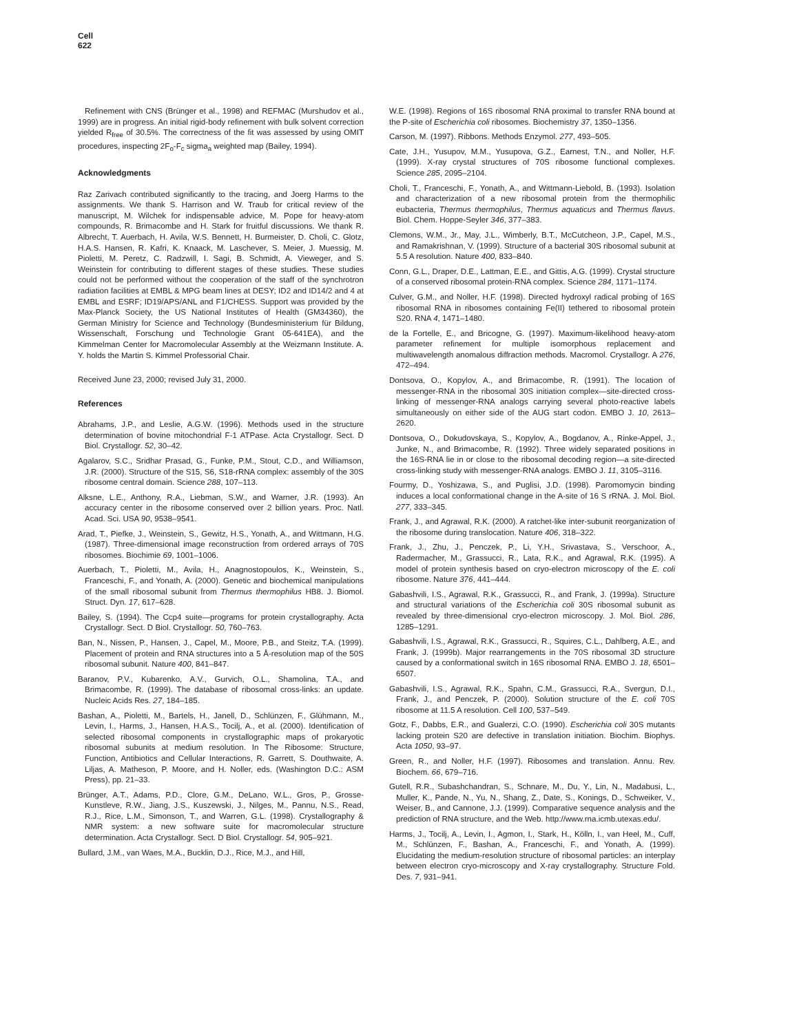Cell
622
Refinement with CNS (Brünger et al., 1998) and REFMAC (Murshudov et al., 1999) are in progress. An initial rigid-body refinement with bulk solvent correction yielded R<sub>free</sub> of 30.5%. The correctness of the fit was assessed by using OMIT procedures, inspecting 2F<sub>o</sub>-F<sub>c</sub> sigma<sub>a</sub> weighted map (Bailey, 1994).
Acknowledgments
Raz Zarivach contributed significantly to the tracing, and Joerg Harms to the assignments. We thank S. Harrison and W. Traub for critical review of the manuscript, M. Wilchek for indispensable advice, M. Pope for heavy-atom compounds, R. Brimacombe and H. Stark for fruitful discussions. We thank R. Albrecht, T. Auerbach, H. Avila, W.S. Bennett, H. Burmeister, D. Choli, C. Glotz, H.A.S. Hansen, R. Kafri, K. Knaack, M. Laschever, S. Meier, J. Muessig, M. Pioletti, M. Peretz, C. Radzwill, I. Sagi, B. Schmidt, A. Vieweger, and S. Weinstein for contributing to different stages of these studies. These studies could not be performed without the cooperation of the staff of the synchrotron radiation facilities at EMBL & MPG beam lines at DESY; ID2 and ID14/2 and 4 at EMBL and ESRF; ID19/APS/ANL and F1/CHESS. Support was provided by the Max-Planck Society, the US National Institutes of Health (GM34360), the German Ministry for Science and Technology (Bundesministerium für Bildung, Wissenschaft, Forschung und Technologie Grant 05-641EA), and the Kimmelman Center for Macromolecular Assembly at the Weizmann Institute. A. Y. holds the Martin S. Kimmel Professorial Chair.
Received June 23, 2000; revised July 31, 2000.
References
Abrahams, J.P., and Leslie, A.G.W. (1996). Methods used in the structure determination of bovine mitochondrial F-1 ATPase. Acta Crystallogr. Sect. D Biol. Crystallogr. 52, 30–42.
Agalarov, S.C., Sridhar Prasad, G., Funke, P.M., Stout, C.D., and Williamson, J.R. (2000). Structure of the S15, S6, S18-rRNA complex: assembly of the 30S ribosome central domain. Science 288, 107–113.
Alksne, L.E., Anthony, R.A., Liebman, S.W., and Warner, J.R. (1993). An accuracy center in the ribosome conserved over 2 billion years. Proc. Natl. Acad. Sci. USA 90, 9538–9541.
Arad, T., Piefke, J., Weinstein, S., Gewitz, H.S., Yonath, A., and Wittmann, H.G. (1987). Three-dimensional image reconstruction from ordered arrays of 70S ribosomes. Biochimie 69, 1001–1006.
Auerbach, T., Pioletti, M., Avila, H., Anagnostopoulos, K., Weinstein, S., Franceschi, F., and Yonath, A. (2000). Genetic and biochemical manipulations of the small ribosomal subunit from Thermus thermophilus HB8. J. Biomol. Struct. Dyn. 17, 617–628.
Bailey, S. (1994). The Ccp4 suite—programs for protein crystallography. Acta Crystallogr. Sect. D Biol. Crystallogr. 50, 760–763.
Ban, N., Nissen, P., Hansen, J., Capel, M., Moore, P.B., and Steitz, T.A. (1999). Placement of protein and RNA structures into a 5 Å-resolution map of the 50S ribosomal subunit. Nature 400, 841–847.
Baranov, P.V., Kubarenko, A.V., Gurvich, O.L., Shamolina, T.A., and Brimacombe, R. (1999). The database of ribosomal cross-links: an update. Nucleic Acids Res. 27, 184–185.
Bashan, A., Pioletti, M., Bartels, H., Janell, D., Schlünzen, F., Glühmann, M., Levin, I., Harms, J., Hansen, H.A.S., Tocilj, A., et al. (2000). Identification of selected ribosomal components in crystallographic maps of prokaryotic ribosomal subunits at medium resolution. In The Ribosome: Structure, Function, Antibiotics and Cellular Interactions, R. Garrett, S. Douthwaite, A. Liljas, A. Matheson, P. Moore, and H. Noller, eds. (Washington D.C.: ASM Press), pp. 21–33.
Brünger, A.T., Adams, P.D., Clore, G.M., DeLano, W.L., Gros, P., Grosse-Kunstleve, R.W., Jiang, J.S., Kuszewski, J., Nilges, M., Pannu, N.S., Read, R.J., Rice, L.M., Simonson, T., and Warren, G.L. (1998). Crystallography & NMR system: a new software suite for macromolecular structure determination. Acta Crystallogr. Sect. D Biol. Crystallogr. 54, 905–921.
Bullard, J.M., van Waes, M.A., Bucklin, D.J., Rice, M.J., and Hill,
W.E. (1998). Regions of 16S ribosomal RNA proximal to transfer RNA bound at the P-site of Escherichia coli ribosomes. Biochemistry 37, 1350–1356.
Carson, M. (1997). Ribbons. Methods Enzymol. 277, 493–505.
Cate, J.H., Yusupov, M.M., Yusupova, G.Z., Earnest, T.N., and Noller, H.F. (1999). X-ray crystal structures of 70S ribosome functional complexes. Science 285, 2095–2104.
Choli, T., Franceschi, F., Yonath, A., and Wittmann-Liebold, B. (1993). Isolation and characterization of a new ribosomal protein from the thermophilic eubacteria, Thermus thermophilus, Thermus aquaticus and Thermus flavus. Biol. Chem. Hoppe-Seyler 346, 377–383.
Clemons, W.M., Jr., May, J.L., Wimberly, B.T., McCutcheon, J.P., Capel, M.S., and Ramakrishnan, V. (1999). Structure of a bacterial 30S ribosomal subunit at 5.5 A resolution. Nature 400, 833–840.
Conn, G.L., Draper, D.E., Lattman, E.E., and Gittis, A.G. (1999). Crystal structure of a conserved ribosomal protein-RNA complex. Science 284, 1171–1174.
Culver, G.M., and Noller, H.F. (1998). Directed hydroxyl radical probing of 16S ribosomal RNA in ribosomes containing Fe(II) tethered to ribosomal protein S20. RNA 4, 1471–1480.
de la Fortelle, E., and Bricogne, G. (1997). Maximum-likelihood heavy-atom parameter refinement for multiple isomorphous replacement and multiwavelength anomalous diffraction methods. Macromol. Crystallogr. A 276, 472–494.
Dontsova, O., Kopylov, A., and Brimacombe, R. (1991). The location of messenger-RNA in the ribosomal 30S initiation complex—site-directed cross-linking of messenger-RNA analogs carrying several photo-reactive labels simultaneously on either side of the AUG start codon. EMBO J. 10, 2613–2620.
Dontsova, O., Dokudovskaya, S., Kopylov, A., Bogdanov, A., Rinke-Appel, J., Junke, N., and Brimacombe, R. (1992). Three widely separated positions in the 16S-RNA lie in or close to the ribosomal decoding region—a site-directed cross-linking study with messenger-RNA analogs. EMBO J. 11, 3105–3116.
Fourmy, D., Yoshizawa, S., and Puglisi, J.D. (1998). Paromomycin binding induces a local conformational change in the A-site of 16 S rRNA. J. Mol. Biol. 277, 333–345.
Frank, J., and Agrawal, R.K. (2000). A ratchet-like inter-subunit reorganization of the ribosome during translocation. Nature 406, 318–322.
Frank, J., Zhu, J., Penczek, P., Li, Y.H., Srivastava, S., Verschoor, A., Radermacher, M., Grassucci, R., Lata, R.K., and Agrawal, R.K. (1995). A model of protein synthesis based on cryo-electron microscopy of the E. coli ribosome. Nature 376, 441–444.
Gabashvili, I.S., Agrawal, R.K., Grassucci, R., and Frank, J. (1999a). Structure and structural variations of the Escherichia coli 30S ribosomal subunit as revealed by three-dimensional cryo-electron microscopy. J. Mol. Biol. 286, 1285–1291.
Gabashvili, I.S., Agrawal, R.K., Grassucci, R., Squires, C.L., Dahlberg, A.E., and Frank, J. (1999b). Major rearrangements in the 70S ribosomal 3D structure caused by a conformational switch in 16S ribosomal RNA. EMBO J. 18, 6501–6507.
Gabashvili, I.S., Agrawal, R.K., Spahn, C.M., Grassucci, R.A., Svergun, D.I., Frank, J., and Penczek, P. (2000). Solution structure of the E. coli 70S ribosome at 11.5 A resolution. Cell 100, 537–549.
Gotz, F., Dabbs, E.R., and Gualerzi, C.O. (1990). Escherichia coli 30S mutants lacking protein S20 are defective in translation initiation. Biochim. Biophys. Acta 1050, 93–97.
Green, R., and Noller, H.F. (1997). Ribosomes and translation. Annu. Rev. Biochem. 66, 679–716.
Gutell, R.R., Subashchandran, S., Schnare, M., Du, Y., Lin, N., Madabusi, L., Muller, K., Pande, N., Yu, N., Shang, Z., Date, S., Konings, D., Schweiker, V., Weiser, B., and Cannone, J.J. (1999). Comparative sequence analysis and the prediction of RNA structure, and the Web. http://www.rna.icmb.utexas.edu/.
Harms, J., Tocilj, A., Levin, I., Agmon, I., Stark, H., Kölln, I., van Heel, M., Cuff, M., Schlünzen, F., Bashan, A., Franceschi, F., and Yonath, A. (1999). Elucidating the medium-resolution structure of ribosomal particles: an interplay between electron cryo-microscopy and X-ray crystallography. Structure Fold. Des. 7, 931–941.